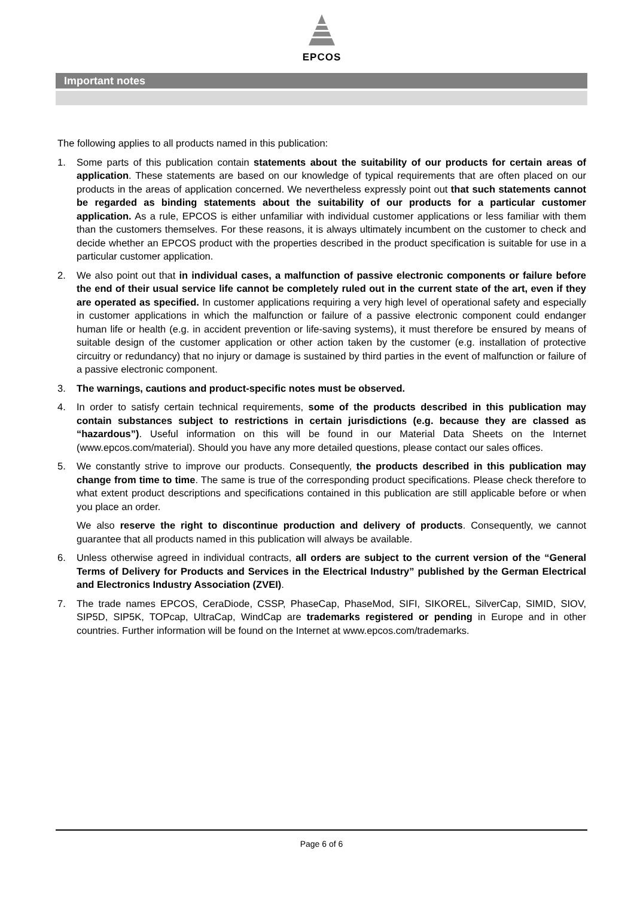EPCOS
Important notes
The following applies to all products named in this publication:
1. Some parts of this publication contain statements about the suitability of our products for certain areas of application. These statements are based on our knowledge of typical requirements that are often placed on our products in the areas of application concerned. We nevertheless expressly point out that such statements cannot be regarded as binding statements about the suitability of our products for a particular customer application. As a rule, EPCOS is either unfamiliar with individual customer applications or less familiar with them than the customers themselves. For these reasons, it is always ultimately incumbent on the customer to check and decide whether an EPCOS product with the properties described in the product specification is suitable for use in a particular customer application.
2. We also point out that in individual cases, a malfunction of passive electronic components or failure before the end of their usual service life cannot be completely ruled out in the current state of the art, even if they are operated as specified. In customer applications requiring a very high level of operational safety and especially in customer applications in which the malfunction or failure of a passive electronic component could endanger human life or health (e.g. in accident prevention or life-saving systems), it must therefore be ensured by means of suitable design of the customer application or other action taken by the customer (e.g. installation of protective circuitry or redundancy) that no injury or damage is sustained by third parties in the event of malfunction or failure of a passive electronic component.
3. The warnings, cautions and product-specific notes must be observed.
4. In order to satisfy certain technical requirements, some of the products described in this publication may contain substances subject to restrictions in certain jurisdictions (e.g. because they are classed as “hazardous”). Useful information on this will be found in our Material Data Sheets on the Internet (www.epcos.com/material). Should you have any more detailed questions, please contact our sales offices.
5. We constantly strive to improve our products. Consequently, the products described in this publication may change from time to time. The same is true of the corresponding product specifications. Please check therefore to what extent product descriptions and specifications contained in this publication are still applicable before or when you place an order.
We also reserve the right to discontinue production and delivery of products. Consequently, we cannot guarantee that all products named in this publication will always be available.
6. Unless otherwise agreed in individual contracts, all orders are subject to the current version of the “General Terms of Delivery for Products and Services in the Electrical Industry” published by the German Electrical and Electronics Industry Association (ZVEI).
7. The trade names EPCOS, CeraDiode, CSSP, PhaseCap, PhaseMod, SIFI, SIKOREL, SilverCap, SIMID, SIOV, SIP5D, SIP5K, TOPcap, UltraCap, WindCap are trademarks registered or pending in Europe and in other countries. Further information will be found on the Internet at www.epcos.com/trademarks.
Page 6 of 6